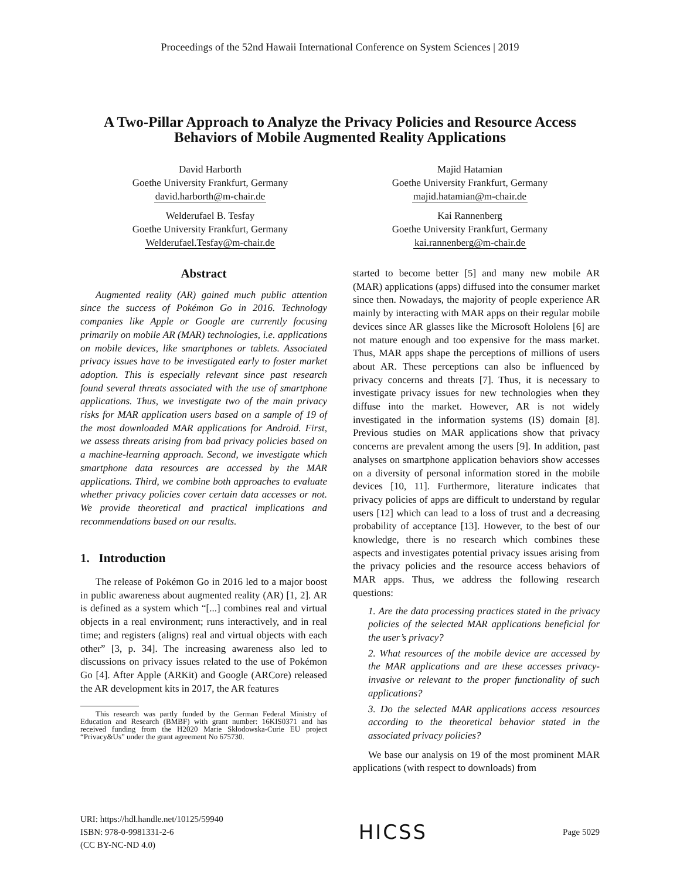Proceedings of the 52nd Hawaii International Conference on System Sciences | 2019
A Two-Pillar Approach to Analyze the Privacy Policies and Resource Access Behaviors of Mobile Augmented Reality Applications
David Harborth
Goethe University Frankfurt, Germany
david.harborth@m-chair.de
Majid Hatamian
Goethe University Frankfurt, Germany
majid.hatamian@m-chair.de
Welderufael B. Tesfay
Goethe University Frankfurt, Germany
Welderufael.Tesfay@m-chair.de
Kai Rannenberg
Goethe University Frankfurt, Germany
kai.rannenberg@m-chair.de
Abstract
Augmented reality (AR) gained much public attention since the success of Pokémon Go in 2016. Technology companies like Apple or Google are currently focusing primarily on mobile AR (MAR) technologies, i.e. applications on mobile devices, like smartphones or tablets. Associated privacy issues have to be investigated early to foster market adoption. This is especially relevant since past research found several threats associated with the use of smartphone applications. Thus, we investigate two of the main privacy risks for MAR application users based on a sample of 19 of the most downloaded MAR applications for Android. First, we assess threats arising from bad privacy policies based on a machine-learning approach. Second, we investigate which smartphone data resources are accessed by the MAR applications. Third, we combine both approaches to evaluate whether privacy policies cover certain data accesses or not. We provide theoretical and practical implications and recommendations based on our results.
1. Introduction
The release of Pokémon Go in 2016 led to a major boost in public awareness about augmented reality (AR) [1, 2]. AR is defined as a system which “[...] combines real and virtual objects in a real environment; runs interactively, and in real time; and registers (aligns) real and virtual objects with each other” [3, p. 34]. The increasing awareness also led to discussions on privacy issues related to the use of Pokémon Go [4]. After Apple (ARKit) and Google (ARCore) released the AR development kits in 2017, the AR features
This research was partly funded by the German Federal Ministry of Education and Research (BMBF) with grant number: 16KIS0371 and has received funding from the H2020 Marie Skłodowska-Curie EU project “Privacy&Us” under the grant agreement No 675730.
started to become better [5] and many new mobile AR (MAR) applications (apps) diffused into the consumer market since then. Nowadays, the majority of people experience AR mainly by interacting with MAR apps on their regular mobile devices since AR glasses like the Microsoft Hololens [6] are not mature enough and too expensive for the mass market. Thus, MAR apps shape the perceptions of millions of users about AR. These perceptions can also be influenced by privacy concerns and threats [7]. Thus, it is necessary to investigate privacy issues for new technologies when they diffuse into the market. However, AR is not widely investigated in the information systems (IS) domain [8]. Previous studies on MAR applications show that privacy concerns are prevalent among the users [9]. In addition, past analyses on smartphone application behaviors show accesses on a diversity of personal information stored in the mobile devices [10, 11]. Furthermore, literature indicates that privacy policies of apps are difficult to understand by regular users [12] which can lead to a loss of trust and a decreasing probability of acceptance [13]. However, to the best of our knowledge, there is no research which combines these aspects and investigates potential privacy issues arising from the privacy policies and the resource access behaviors of MAR apps. Thus, we address the following research questions:
1. Are the data processing practices stated in the privacy policies of the selected MAR applications beneficial for the user’s privacy?
2. What resources of the mobile device are accessed by the MAR applications and are these accesses privacy-invasive or relevant to the proper functionality of such applications?
3. Do the selected MAR applications access resources according to the theoretical behavior stated in the associated privacy policies?
We base our analysis on 19 of the most prominent MAR applications (with respect to downloads) from
URI: https://hdl.handle.net/10125/59940
ISBN: 978-0-9981331-2-6
(CC BY-NC-ND 4.0)
HICSS
Page 5029